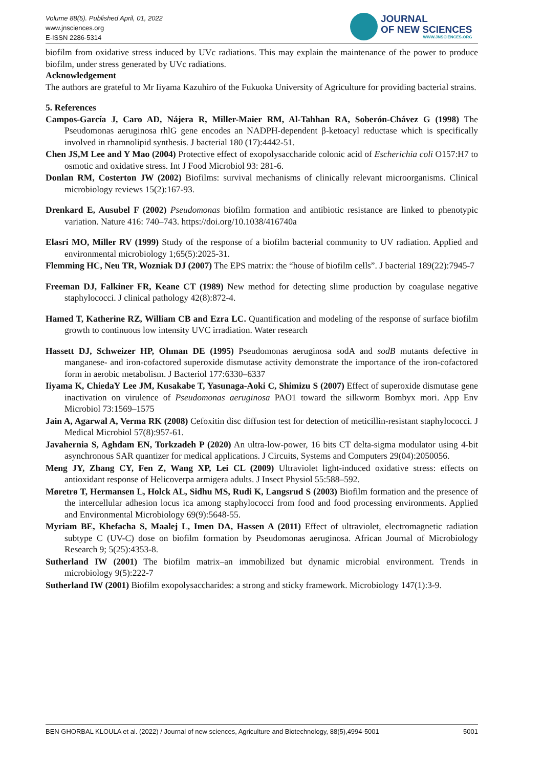Volume 88(5). Published April, 01, 2022
www.jnsciences.org
E-ISSN 2286-5314
JOURNAL
OF NEW SCIENCES
WWW.JNSCIENCES.ORG
biofilm from oxidative stress induced by UVc radiations. This may explain the maintenance of the power to produce biofilm, under stress generated by UVc radiations.
Acknowledgement
The authors are grateful to Mr Iiyama Kazuhiro of the Fukuoka University of Agriculture for providing bacterial strains.
5. References
Campos-García J, Caro AD, Nájera R, Miller-Maier RM, Al-Tahhan RA, Soberón-Chávez G (1998) The Pseudomonas aeruginosa rhlG gene encodes an NADPH-dependent β-ketoacyl reductase which is specifically involved in rhamnolipid synthesis. J bacterial 180 (17):4442-51.
Chen JS,M Lee and Y Mao (2004) Protective effect of exopolysaccharide colonic acid of Escherichia coli O157:H7 to osmotic and oxidative stress. Int J Food Microbiol 93: 281-6.
Donlan RM, Costerton JW (2002) Biofilms: survival mechanisms of clinically relevant microorganisms. Clinical microbiology reviews 15(2):167-93.
Drenkard E, Ausubel F (2002) Pseudomonas biofilm formation and antibiotic resistance are linked to phenotypic variation. Nature 416: 740–743. https://doi.org/10.1038/416740a
Elasri MO, Miller RV (1999) Study of the response of a biofilm bacterial community to UV radiation. Applied and environmental microbiology 1;65(5):2025-31.
Flemming HC, Neu TR, Wozniak DJ (2007) The EPS matrix: the “house of biofilm cells”. J bacterial 189(22):7945-7
Freeman DJ, Falkiner FR, Keane CT (1989) New method for detecting slime production by coagulase negative staphylococci. J clinical pathology 42(8):872-4.
Hamed T, Katherine RZ, William CB and Ezra LC. Quantification and modeling of the response of surface biofilm growth to continuous low intensity UVC irradiation. Water research
Hassett DJ, Schweizer HP, Ohman DE (1995) Pseudomonas aeruginosa sodA and sodB mutants defective in manganese- and iron-cofactored superoxide dismutase activity demonstrate the importance of the iron-cofactored form in aerobic metabolism. J Bacteriol 177:6330–6337
Iiyama K, ChiedaY Lee JM, Kusakabe T, Yasunaga-Aoki C, Shimizu S (2007) Effect of superoxide dismutase gene inactivation on virulence of Pseudomonas aeruginosa PAO1 toward the silkworm Bombyx mori. App Env Microbiol 73:1569–1575
Jain A, Agarwal A, Verma RK (2008) Cefoxitin disc diffusion test for detection of meticillin-resistant staphylococci. J Medical Microbiol 57(8):957-61.
Javahernia S, Aghdam EN, Torkzadeh P (2020) An ultra-low-power, 16 bits CT delta-sigma modulator using 4-bit asynchronous SAR quantizer for medical applications. J Circuits, Systems and Computers 29(04):2050056.
Meng JY, Zhang CY, Fen Z, Wang XP, Lei CL (2009) Ultraviolet light-induced oxidative stress: effects on antioxidant response of Helicoverpa armigera adults. J Insect Physiol 55:588–592.
Møretrø T, Hermansen L, Holck AL, Sidhu MS, Rudi K, Langsrud S (2003) Biofilm formation and the presence of the intercellular adhesion locus ica among staphylococci from food and food processing environments. Applied and Environmental Microbiology 69(9):5648-55.
Myriam BE, Khefacha S, Maalej L, Imen DA, Hassen A (2011) Effect of ultraviolet, electromagnetic radiation subtype C (UV-C) dose on biofilm formation by Pseudomonas aeruginosa. African Journal of Microbiology Research 9; 5(25):4353-8.
Sutherland IW (2001) The biofilm matrix–an immobilized but dynamic microbial environment. Trends in microbiology 9(5):222-7
Sutherland IW (2001) Biofilm exopolysaccharides: a strong and sticky framework. Microbiology 147(1):3-9.
BEN GHORBAL KLOULA et al. (2022) / Journal of new sciences, Agriculture and Biotechnology, 88(5),4994-5001 5001